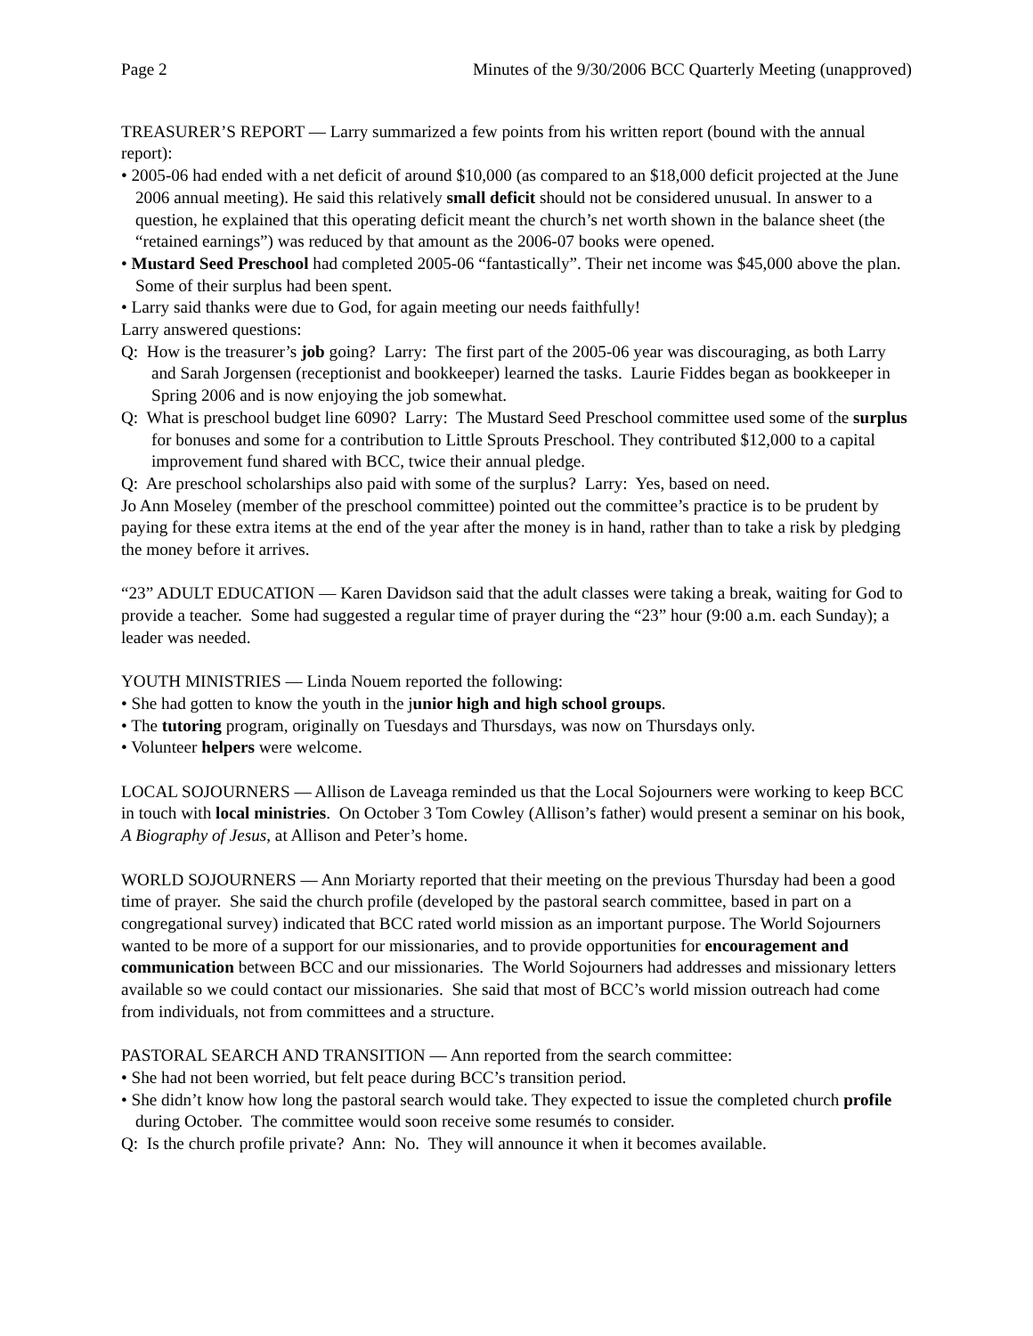Page 2 Minutes of the 9/30/2006 BCC Quarterly Meeting (unapproved)
TREASURER’S REPORT — Larry summarized a few points from his written report (bound with the annual report):
• 2005-06 had ended with a net deficit of around $10,000 (as compared to an $18,000 deficit projected at the June 2006 annual meeting). He said this relatively small deficit should not be considered unusual. In answer to a question, he explained that this operating deficit meant the church’s net worth shown in the balance sheet (the “retained earnings”) was reduced by that amount as the 2006-07 books were opened.
• Mustard Seed Preschool had completed 2005-06 “fantastically”. Their net income was $45,000 above the plan. Some of their surplus had been spent.
• Larry said thanks were due to God, for again meeting our needs faithfully!
Larry answered questions:
Q: How is the treasurer’s job going? Larry: The first part of the 2005-06 year was discouraging, as both Larry and Sarah Jorgensen (receptionist and bookkeeper) learned the tasks. Laurie Fiddes began as bookkeeper in Spring 2006 and is now enjoying the job somewhat.
Q: What is preschool budget line 6090? Larry: The Mustard Seed Preschool committee used some of the surplus for bonuses and some for a contribution to Little Sprouts Preschool. They contributed $12,000 to a capital improvement fund shared with BCC, twice their annual pledge.
Q: Are preschool scholarships also paid with some of the surplus? Larry: Yes, based on need.
Jo Ann Moseley (member of the preschool committee) pointed out the committee’s practice is to be prudent by paying for these extra items at the end of the year after the money is in hand, rather than to take a risk by pledging the money before it arrives.
“23” ADULT EDUCATION — Karen Davidson said that the adult classes were taking a break, waiting for God to provide a teacher. Some had suggested a regular time of prayer during the “23” hour (9:00 a.m. each Sunday); a leader was needed.
YOUTH MINISTRIES — Linda Nouem reported the following:
• She had gotten to know the youth in the junior high and high school groups.
• The tutoring program, originally on Tuesdays and Thursdays, was now on Thursdays only.
• Volunteer helpers were welcome.
LOCAL SOJOURNERS — Allison de Laveaga reminded us that the Local Sojourners were working to keep BCC in touch with local ministries. On October 3 Tom Cowley (Allison’s father) would present a seminar on his book, A Biography of Jesus, at Allison and Peter’s home.
WORLD SOJOURNERS — Ann Moriarty reported that their meeting on the previous Thursday had been a good time of prayer. She said the church profile (developed by the pastoral search committee, based in part on a congregational survey) indicated that BCC rated world mission as an important purpose. The World Sojourners wanted to be more of a support for our missionaries, and to provide opportunities for encouragement and communication between BCC and our missionaries. The World Sojourners had addresses and missionary letters available so we could contact our missionaries. She said that most of BCC’s world mission outreach had come from individuals, not from committees and a structure.
PASTORAL SEARCH AND TRANSITION — Ann reported from the search committee:
• She had not been worried, but felt peace during BCC’s transition period.
• She didn’t know how long the pastoral search would take. They expected to issue the completed church profile during October. The committee would soon receive some resumés to consider.
Q: Is the church profile private? Ann: No. They will announce it when it becomes available.